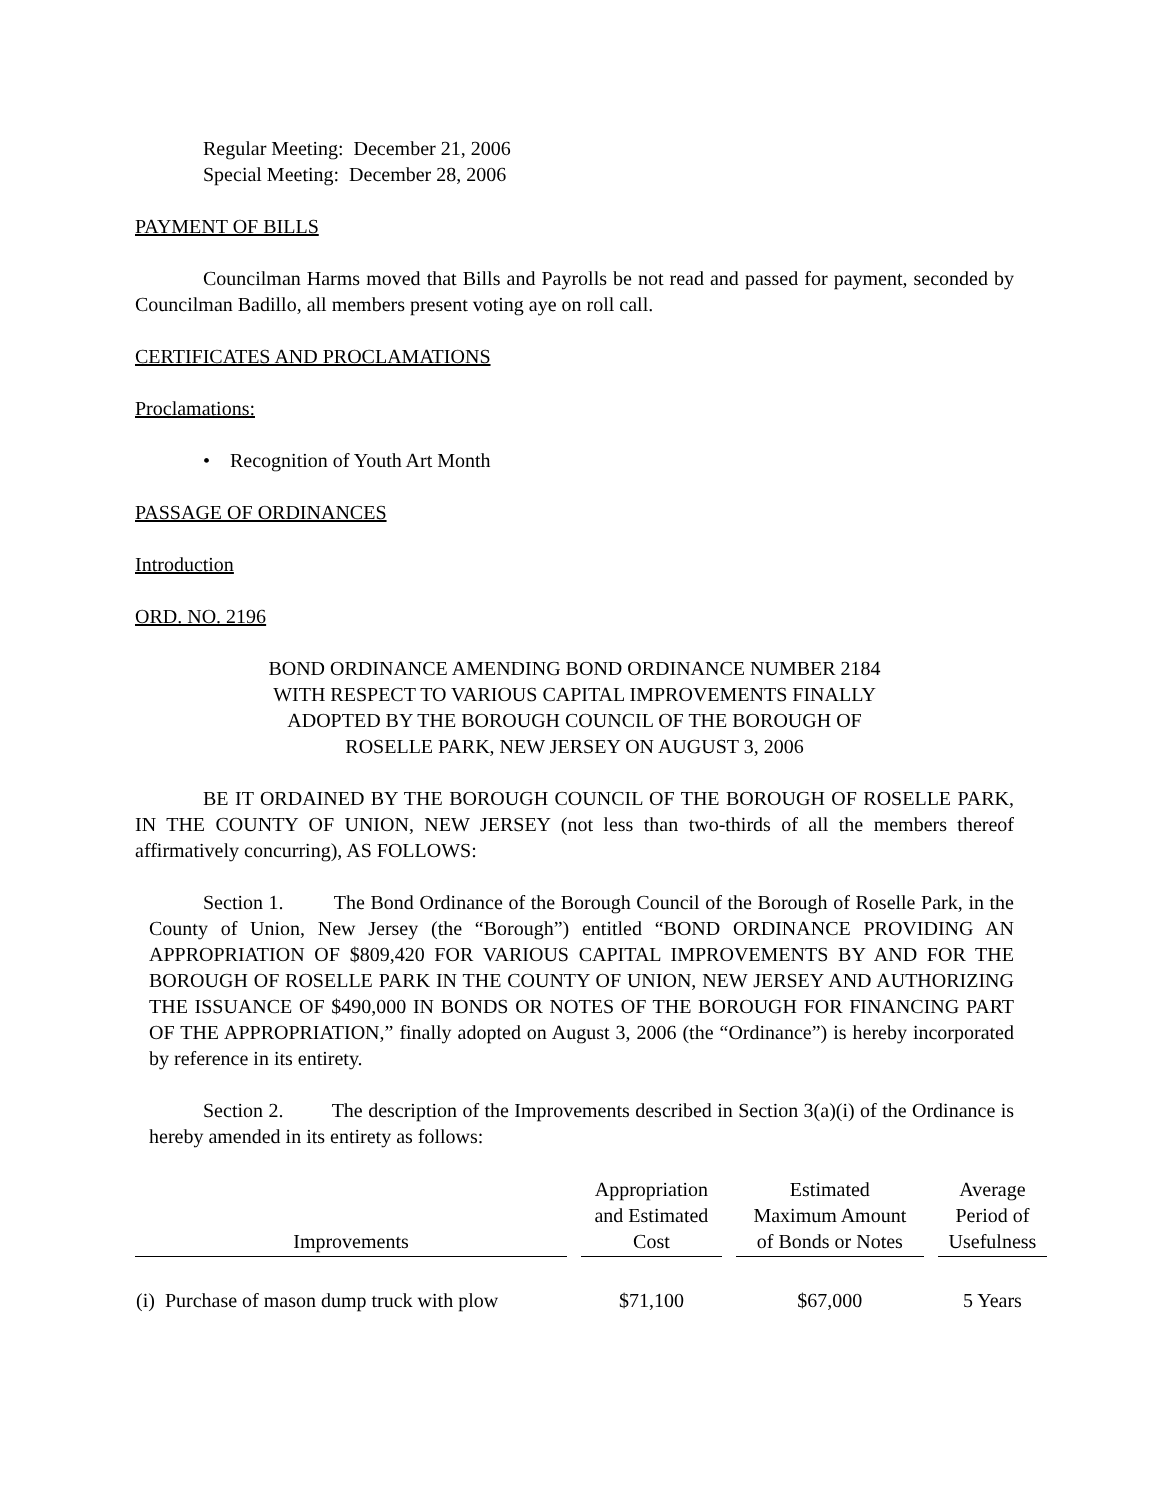Regular Meeting: December 21, 2006
Special Meeting: December 28, 2006
PAYMENT OF BILLS
Councilman Harms moved that Bills and Payrolls be not read and passed for payment, seconded by Councilman Badillo, all members present voting aye on roll call.
CERTIFICATES AND PROCLAMATIONS
Proclamations:
• Recognition of Youth Art Month
PASSAGE OF ORDINANCES
Introduction
ORD. NO. 2196
BOND ORDINANCE AMENDING BOND ORDINANCE NUMBER 2184
WITH RESPECT TO VARIOUS CAPITAL IMPROVEMENTS FINALLY
ADOPTED BY THE BOROUGH COUNCIL OF THE BOROUGH OF
ROSELLE PARK, NEW JERSEY ON AUGUST 3, 2006
BE IT ORDAINED BY THE BOROUGH COUNCIL OF THE BOROUGH OF ROSELLE PARK, IN THE COUNTY OF UNION, NEW JERSEY (not less than two-thirds of all the members thereof affirmatively concurring), AS FOLLOWS:
Section 1. The Bond Ordinance of the Borough Council of the Borough of Roselle Park, in the County of Union, New Jersey (the “Borough”) entitled “BOND ORDINANCE PROVIDING AN APPROPRIATION OF $809,420 FOR VARIOUS CAPITAL IMPROVEMENTS BY AND FOR THE BOROUGH OF ROSELLE PARK IN THE COUNTY OF UNION, NEW JERSEY AND AUTHORIZING THE ISSUANCE OF $490,000 IN BONDS OR NOTES OF THE BOROUGH FOR FINANCING PART OF THE APPROPRIATION,” finally adopted on August 3, 2006 (the “Ordinance”) is hereby incorporated by reference in its entirety.
Section 2. The description of the Improvements described in Section 3(a)(i) of the Ordinance is hereby amended in its entirety as follows:
| Improvements | Appropriation and Estimated Cost | Estimated Maximum Amount of Bonds or Notes | Average Period of Usefulness |
| --- | --- | --- | --- |
| (i) Purchase of mason dump truck with plow | $71,100 | $67,000 | 5 Years |